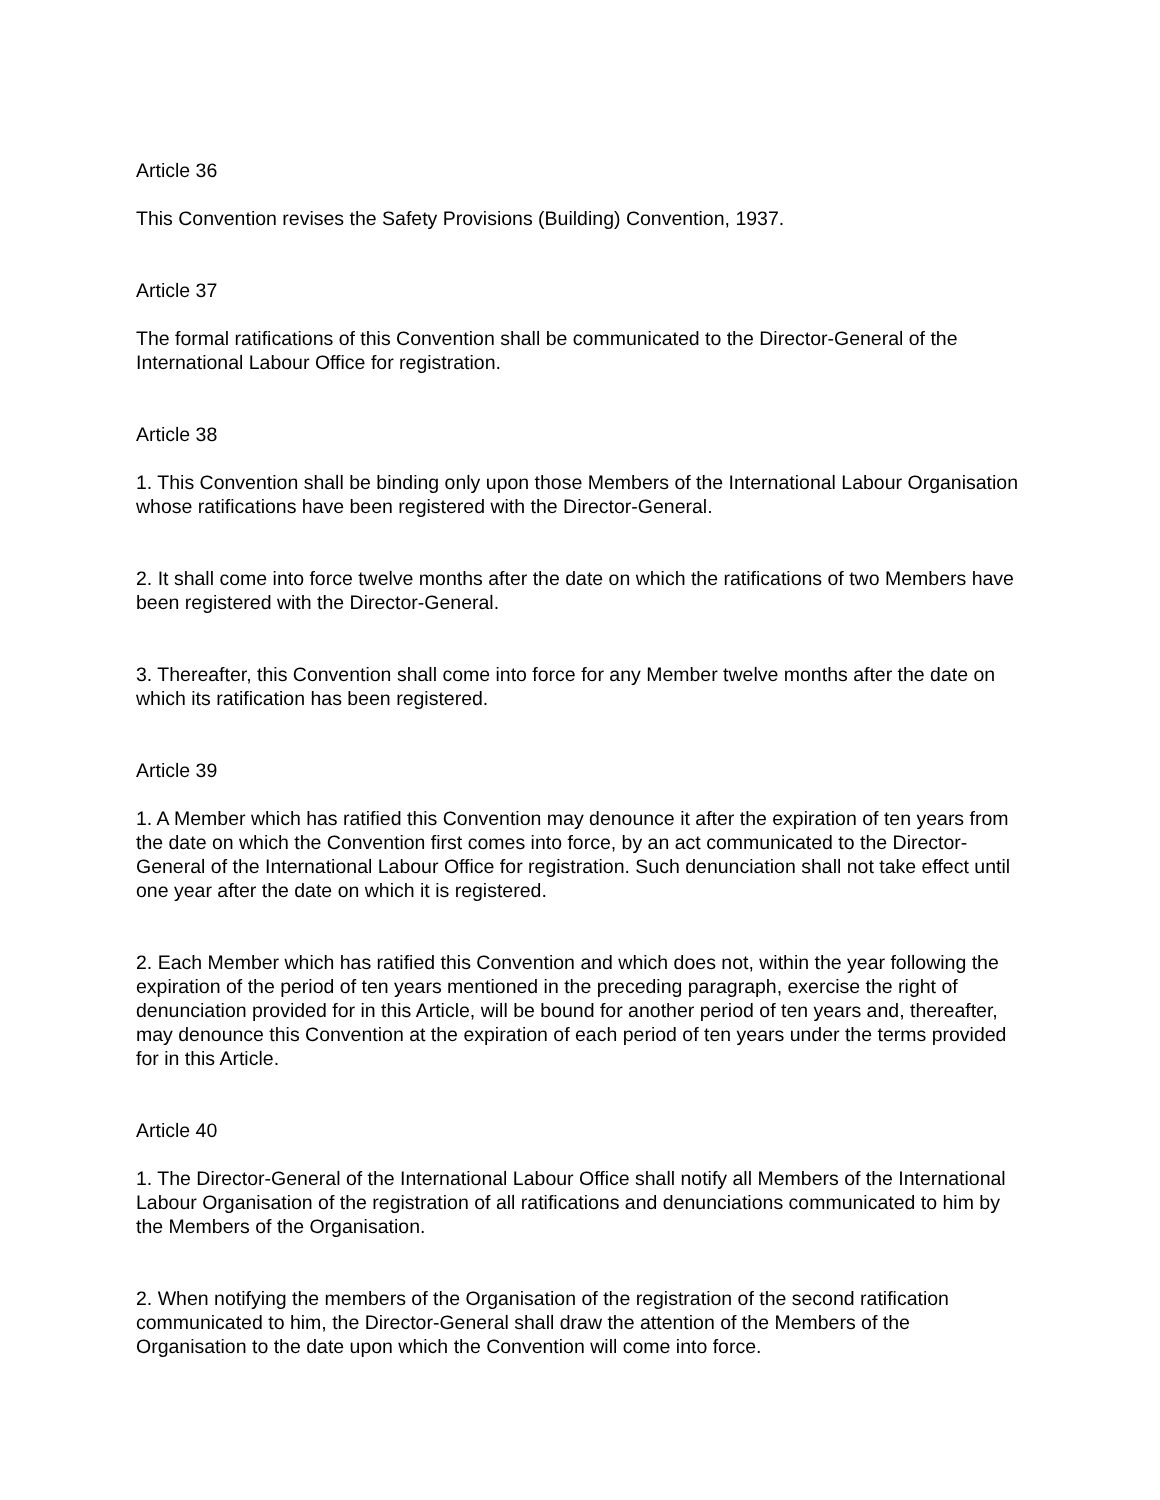Article 36
This Convention revises the Safety Provisions (Building) Convention, 1937.
Article 37
The formal ratifications of this Convention shall be communicated to the Director-General of the International Labour Office for registration.
Article 38
1. This Convention shall be binding only upon those Members of the International Labour Organisation whose ratifications have been registered with the Director-General.
2. It shall come into force twelve months after the date on which the ratifications of two Members have been registered with the Director-General.
3. Thereafter, this Convention shall come into force for any Member twelve months after the date on which its ratification has been registered.
Article 39
1. A Member which has ratified this Convention may denounce it after the expiration of ten years from the date on which the Convention first comes into force, by an act communicated to the Director-General of the International Labour Office for registration. Such denunciation shall not take effect until one year after the date on which it is registered.
2. Each Member which has ratified this Convention and which does not, within the year following the expiration of the period of ten years mentioned in the preceding paragraph, exercise the right of denunciation provided for in this Article, will be bound for another period of ten years and, thereafter, may denounce this Convention at the expiration of each period of ten years under the terms provided for in this Article.
Article 40
1. The Director-General of the International Labour Office shall notify all Members of the International Labour Organisation of the registration of all ratifications and denunciations communicated to him by the Members of the Organisation.
2. When notifying the members of the Organisation of the registration of the second ratification communicated to him, the Director-General shall draw the attention of the Members of the Organisation to the date upon which the Convention will come into force.